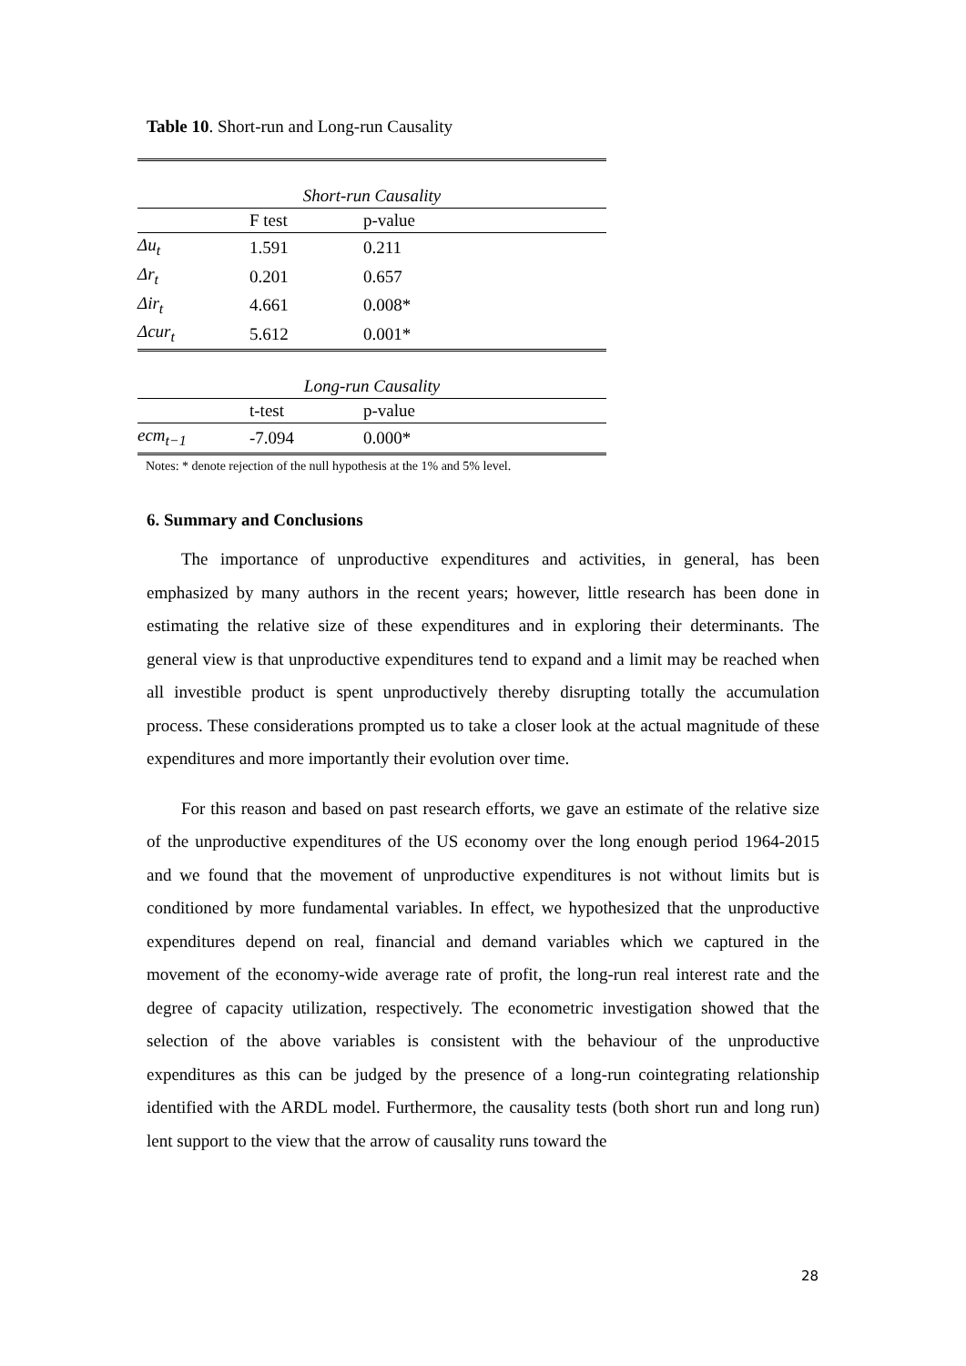Table 10. Short-run and Long-run Causality
| Short-run Causality | | |
| | F test | p-value |
| Δu<sub>t</sub> | 1.591 | 0.211 |
| Δr<sub>t</sub> | 0.201 | 0.657 |
| Δir<sub>t</sub> | 4.661 | 0.008* |
| Δcur<sub>t</sub> | 5.612 | 0.001* |
| Long-run Causality | | |
| | t-test | p-value |
| ecm<sub>t−1</sub> | -7.094 | 0.000* |
Notes: * denote rejection of the null hypothesis at the 1% and 5% level.
6. Summary and Conclusions
The importance of unproductive expenditures and activities, in general, has been emphasized by many authors in the recent years; however, little research has been done in estimating the relative size of these expenditures and in exploring their determinants. The general view is that unproductive expenditures tend to expand and a limit may be reached when all investible product is spent unproductively thereby disrupting totally the accumulation process. These considerations prompted us to take a closer look at the actual magnitude of these expenditures and more importantly their evolution over time.
For this reason and based on past research efforts, we gave an estimate of the relative size of the unproductive expenditures of the US economy over the long enough period 1964-2015 and we found that the movement of unproductive expenditures is not without limits but is conditioned by more fundamental variables. In effect, we hypothesized that the unproductive expenditures depend on real, financial and demand variables which we captured in the movement of the economy-wide average rate of profit, the long-run real interest rate and the degree of capacity utilization, respectively. The econometric investigation showed that the selection of the above variables is consistent with the behaviour of the unproductive expenditures as this can be judged by the presence of a long-run cointegrating relationship identified with the ARDL model. Furthermore, the causality tests (both short run and long run) lent support to the view that the arrow of causality runs toward the
28